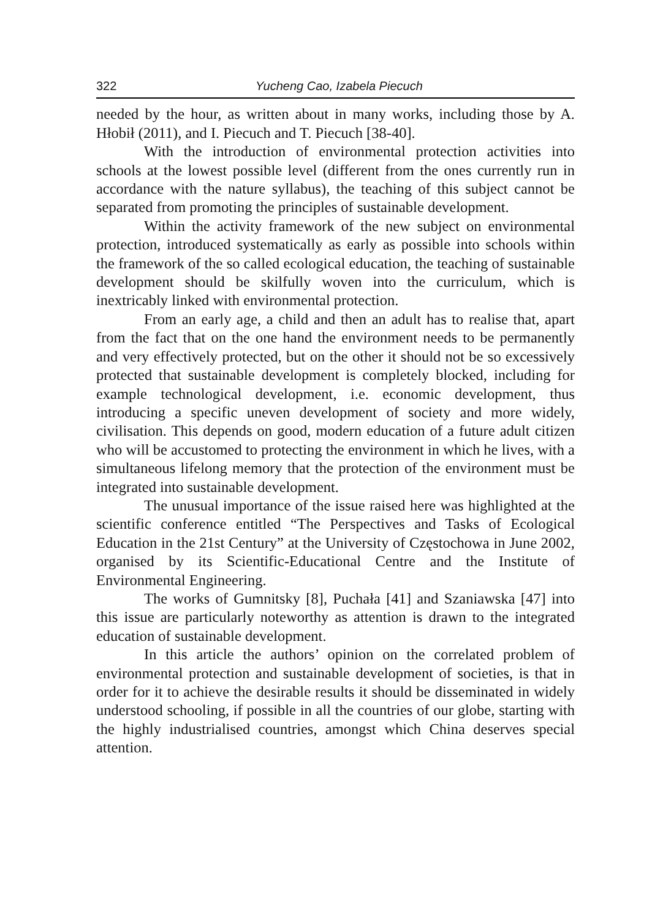322 Yucheng Cao, Izabela Piecuch
needed by the hour, as written about in many works, including those by A. Hłobił (2011), and I. Piecuch and T. Piecuch [38-40].
With the introduction of environmental protection activities into schools at the lowest possible level (different from the ones currently run in accordance with the nature syllabus), the teaching of this subject cannot be separated from promoting the principles of sustainable development.
Within the activity framework of the new subject on environmental protection, introduced systematically as early as possible into schools within the framework of the so called ecological education, the teaching of sustainable development should be skilfully woven into the curriculum, which is inextricably linked with environmental protection.
From an early age, a child and then an adult has to realise that, apart from the fact that on the one hand the environment needs to be permanently and very effectively protected, but on the other it should not be so excessively protected that sustainable development is completely blocked, including for example technological development, i.e. economic development, thus introducing a specific uneven development of society and more widely, civilisation. This depends on good, modern education of a future adult citizen who will be accustomed to protecting the environment in which he lives, with a simultaneous lifelong memory that the protection of the environment must be integrated into sustainable development.
The unusual importance of the issue raised here was highlighted at the scientific conference entitled “The Perspectives and Tasks of Ecological Education in the 21st Century” at the University of Częstochowa in June 2002, organised by its Scientific-Educational Centre and the Institute of Environmental Engineering.
The works of Gumnitsky [8], Puchała [41] and Szaniawska [47] into this issue are particularly noteworthy as attention is drawn to the integrated education of sustainable development.
In this article the authors’ opinion on the correlated problem of environmental protection and sustainable development of societies, is that in order for it to achieve the desirable results it should be disseminated in widely understood schooling, if possible in all the countries of our globe, starting with the highly industrialised countries, amongst which China deserves special attention.